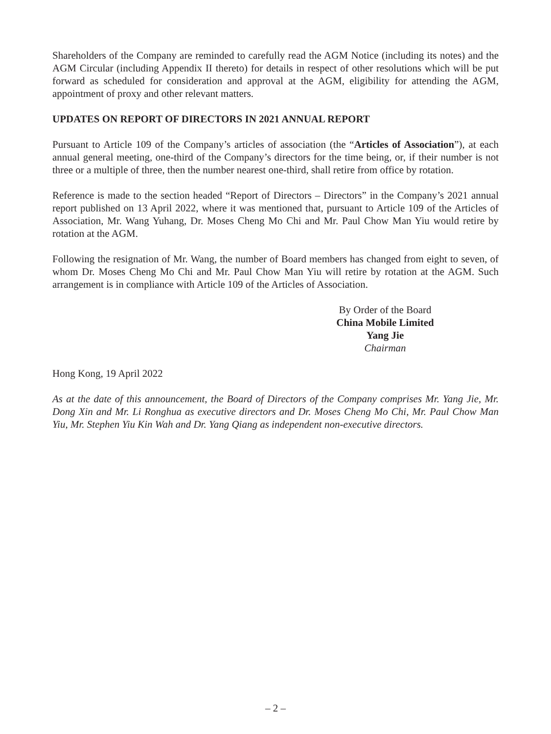Shareholders of the Company are reminded to carefully read the AGM Notice (including its notes) and the AGM Circular (including Appendix II thereto) for details in respect of other resolutions which will be put forward as scheduled for consideration and approval at the AGM, eligibility for attending the AGM, appointment of proxy and other relevant matters.
UPDATES ON REPORT OF DIRECTORS IN 2021 ANNUAL REPORT
Pursuant to Article 109 of the Company’s articles of association (the “Articles of Association”), at each annual general meeting, one-third of the Company’s directors for the time being, or, if their number is not three or a multiple of three, then the number nearest one-third, shall retire from office by rotation.
Reference is made to the section headed “Report of Directors – Directors” in the Company’s 2021 annual report published on 13 April 2022, where it was mentioned that, pursuant to Article 109 of the Articles of Association, Mr. Wang Yuhang, Dr. Moses Cheng Mo Chi and Mr. Paul Chow Man Yiu would retire by rotation at the AGM.
Following the resignation of Mr. Wang, the number of Board members has changed from eight to seven, of whom Dr. Moses Cheng Mo Chi and Mr. Paul Chow Man Yiu will retire by rotation at the AGM. Such arrangement is in compliance with Article 109 of the Articles of Association.
By Order of the Board
China Mobile Limited
Yang Jie
Chairman
Hong Kong, 19 April 2022
As at the date of this announcement, the Board of Directors of the Company comprises Mr. Yang Jie, Mr. Dong Xin and Mr. Li Ronghua as executive directors and Dr. Moses Cheng Mo Chi, Mr. Paul Chow Man Yiu, Mr. Stephen Yiu Kin Wah and Dr. Yang Qiang as independent non-executive directors.
– 2 –